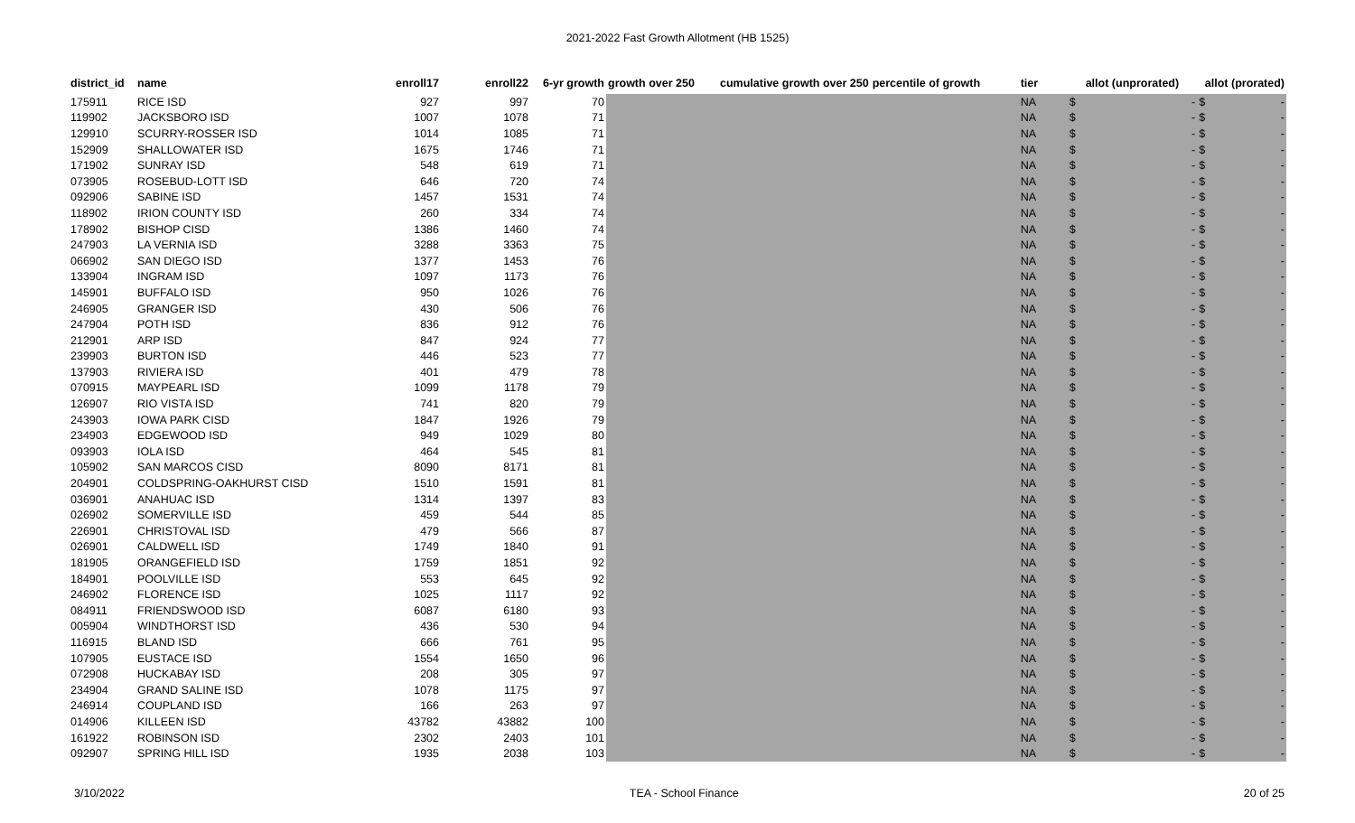2021-2022 Fast Growth Allotment (HB 1525)
| district_id | name | enroll17 | enroll22 | 6-yr growth | growth over 250 | cumulative growth over 250 | percentile of growth | tier | allot (unprorated) | | allot (prorated) | |
| --- | --- | --- | --- | --- | --- | --- | --- | --- | --- | --- | --- | --- |
| 175911 | RICE ISD | 927 | 997 | 70 | | | | NA | $ | - | $ | - |
| 119902 | JACKSBORO ISD | 1007 | 1078 | 71 | | | | NA | $ | - | $ | - |
| 129910 | SCURRY-ROSSER ISD | 1014 | 1085 | 71 | | | | NA | $ | - | $ | - |
| 152909 | SHALLOWATER ISD | 1675 | 1746 | 71 | | | | NA | $ | - | $ | - |
| 171902 | SUNRAY ISD | 548 | 619 | 71 | | | | NA | $ | - | $ | - |
| 073905 | ROSEBUD-LOTT ISD | 646 | 720 | 74 | | | | NA | $ | - | $ | - |
| 092906 | SABINE ISD | 1457 | 1531 | 74 | | | | NA | $ | - | $ | - |
| 118902 | IRION COUNTY ISD | 260 | 334 | 74 | | | | NA | $ | - | $ | - |
| 178902 | BISHOP CISD | 1386 | 1460 | 74 | | | | NA | $ | - | $ | - |
| 247903 | LA VERNIA ISD | 3288 | 3363 | 75 | | | | NA | $ | - | $ | - |
| 066902 | SAN DIEGO ISD | 1377 | 1453 | 76 | | | | NA | $ | - | $ | - |
| 133904 | INGRAM ISD | 1097 | 1173 | 76 | | | | NA | $ | - | $ | - |
| 145901 | BUFFALO ISD | 950 | 1026 | 76 | | | | NA | $ | - | $ | - |
| 246905 | GRANGER ISD | 430 | 506 | 76 | | | | NA | $ | - | $ | - |
| 247904 | POTH ISD | 836 | 912 | 76 | | | | NA | $ | - | $ | - |
| 212901 | ARP ISD | 847 | 924 | 77 | | | | NA | $ | - | $ | - |
| 239903 | BURTON ISD | 446 | 523 | 77 | | | | NA | $ | - | $ | - |
| 137903 | RIVIERA ISD | 401 | 479 | 78 | | | | NA | $ | - | $ | - |
| 070915 | MAYPEARL ISD | 1099 | 1178 | 79 | | | | NA | $ | - | $ | - |
| 126907 | RIO VISTA ISD | 741 | 820 | 79 | | | | NA | $ | - | $ | - |
| 243903 | IOWA PARK CISD | 1847 | 1926 | 79 | | | | NA | $ | - | $ | - |
| 234903 | EDGEWOOD ISD | 949 | 1029 | 80 | | | | NA | $ | - | $ | - |
| 093903 | IOLA ISD | 464 | 545 | 81 | | | | NA | $ | - | $ | - |
| 105902 | SAN MARCOS CISD | 8090 | 8171 | 81 | | | | NA | $ | - | $ | - |
| 204901 | COLDSPRING-OAKHURST CISD | 1510 | 1591 | 81 | | | | NA | $ | - | $ | - |
| 036901 | ANAHUAC ISD | 1314 | 1397 | 83 | | | | NA | $ | - | $ | - |
| 026902 | SOMERVILLE ISD | 459 | 544 | 85 | | | | NA | $ | - | $ | - |
| 226901 | CHRISTOVAL ISD | 479 | 566 | 87 | | | | NA | $ | - | $ | - |
| 026901 | CALDWELL ISD | 1749 | 1840 | 91 | | | | NA | $ | - | $ | - |
| 181905 | ORANGEFIELD ISD | 1759 | 1851 | 92 | | | | NA | $ | - | $ | - |
| 184901 | POOLVILLE ISD | 553 | 645 | 92 | | | | NA | $ | - | $ | - |
| 246902 | FLORENCE ISD | 1025 | 1117 | 92 | | | | NA | $ | - | $ | - |
| 084911 | FRIENDSWOOD ISD | 6087 | 6180 | 93 | | | | NA | $ | - | $ | - |
| 005904 | WINDTHORST ISD | 436 | 530 | 94 | | | | NA | $ | - | $ | - |
| 116915 | BLAND ISD | 666 | 761 | 95 | | | | NA | $ | - | $ | - |
| 107905 | EUSTACE ISD | 1554 | 1650 | 96 | | | | NA | $ | - | $ | - |
| 072908 | HUCKABAY ISD | 208 | 305 | 97 | | | | NA | $ | - | $ | - |
| 234904 | GRAND SALINE ISD | 1078 | 1175 | 97 | | | | NA | $ | - | $ | - |
| 246914 | COUPLAND ISD | 166 | 263 | 97 | | | | NA | $ | - | $ | - |
| 014906 | KILLEEN ISD | 43782 | 43882 | 100 | | | | NA | $ | - | $ | - |
| 161922 | ROBINSON ISD | 2302 | 2403 | 101 | | | | NA | $ | - | $ | - |
| 092907 | SPRING HILL ISD | 1935 | 2038 | 103 | | | | NA | $ | - | $ | - |
3/10/2022 TEA - School Finance 20 of 25